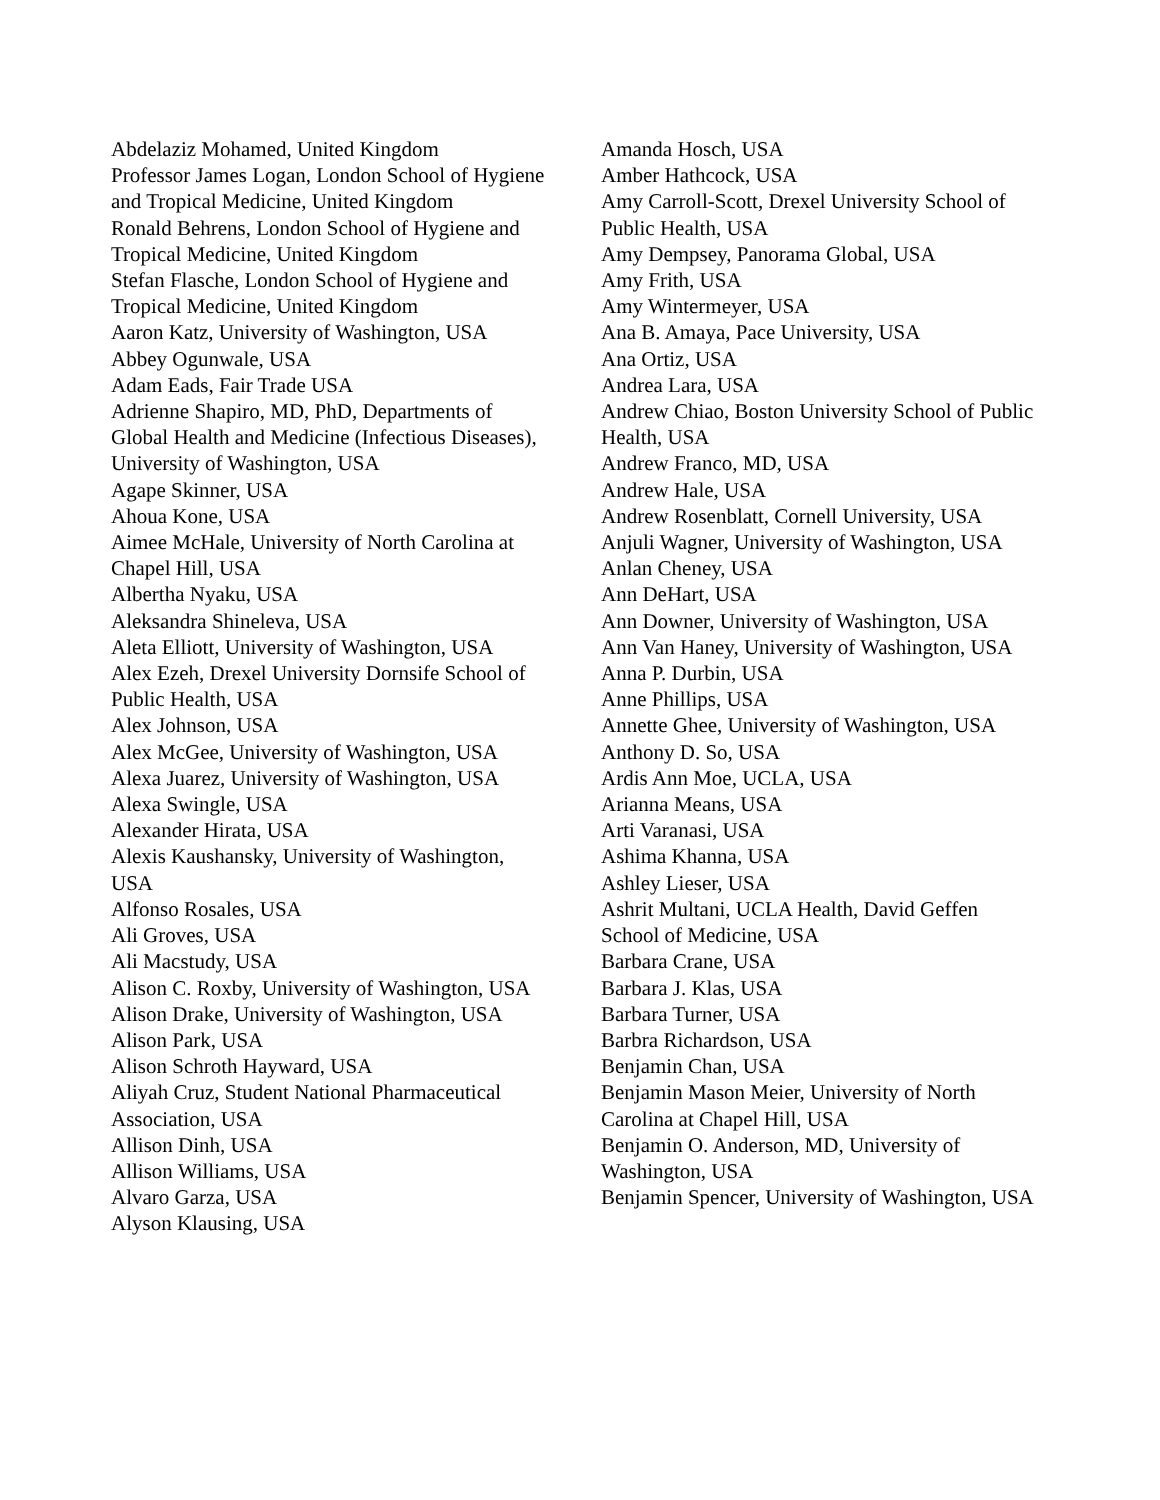Abdelaziz Mohamed, United Kingdom
Professor James Logan, London School of Hygiene and Tropical Medicine, United Kingdom
Ronald Behrens, London School of Hygiene and Tropical Medicine, United Kingdom
Stefan Flasche, London School of Hygiene and Tropical Medicine, United Kingdom
Aaron Katz, University of Washington, USA
Abbey Ogunwale, USA
Adam Eads, Fair Trade USA
Adrienne Shapiro, MD, PhD, Departments of Global Health and Medicine (Infectious Diseases), University of Washington, USA
Agape Skinner, USA
Ahoua Kone, USA
Aimee McHale, University of North Carolina at Chapel Hill, USA
Albertha Nyaku, USA
Aleksandra Shineleva, USA
Aleta Elliott, University of Washington, USA
Alex Ezeh, Drexel University Dornsife School of Public Health, USA
Alex Johnson, USA
Alex McGee, University of Washington, USA
Alexa Juarez, University of Washington, USA
Alexa Swingle, USA
Alexander Hirata, USA
Alexis Kaushansky, University of Washington, USA
Alfonso Rosales, USA
Ali Groves, USA
Ali Macstudy, USA
Alison C. Roxby, University of Washington, USA
Alison Drake, University of Washington, USA
Alison Park, USA
Alison Schroth Hayward, USA
Aliyah Cruz, Student National Pharmaceutical Association, USA
Allison Dinh, USA
Allison Williams, USA
Alvaro Garza, USA
Alyson Klausing, USA
Amanda Hosch, USA
Amber Hathcock, USA
Amy Carroll-Scott, Drexel University School of Public Health, USA
Amy Dempsey, Panorama Global, USA
Amy Frith, USA
Amy Wintermeyer, USA
Ana B. Amaya, Pace University, USA
Ana Ortiz, USA
Andrea Lara, USA
Andrew Chiao, Boston University School of Public Health, USA
Andrew Franco, MD, USA
Andrew Hale, USA
Andrew Rosenblatt, Cornell University, USA
Anjuli Wagner, University of Washington, USA
Anlan Cheney, USA
Ann DeHart, USA
Ann Downer, University of Washington, USA
Ann Van Haney, University of Washington, USA
Anna P. Durbin, USA
Anne Phillips, USA
Annette Ghee, University of Washington, USA
Anthony D. So, USA
Ardis Ann Moe, UCLA, USA
Arianna Means, USA
Arti Varanasi, USA
Ashima Khanna, USA
Ashley Lieser, USA
Ashrit Multani, UCLA Health, David Geffen School of Medicine, USA
Barbara Crane, USA
Barbara J. Klas, USA
Barbara Turner, USA
Barbra Richardson, USA
Benjamin Chan, USA
Benjamin Mason Meier, University of North Carolina at Chapel Hill, USA
Benjamin O. Anderson, MD, University of Washington, USA
Benjamin Spencer, University of Washington, USA